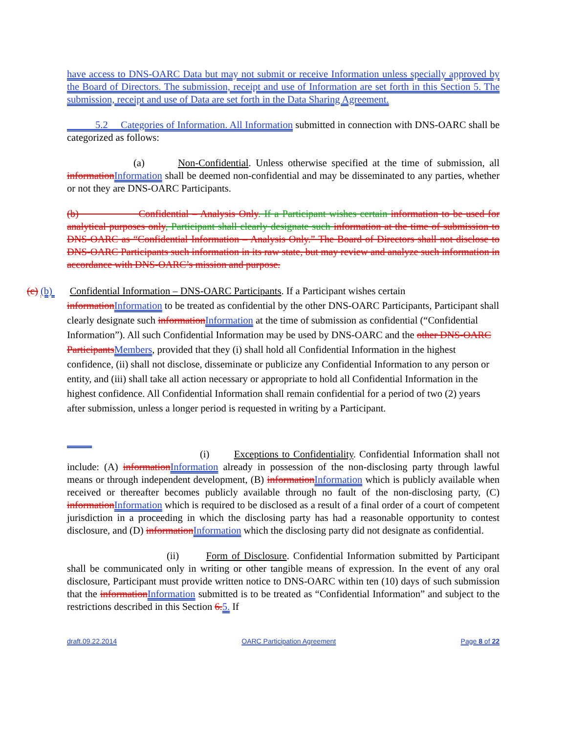have access to DNS-OARC Data but may not submit or receive Information unless specially approved by the Board of Directors. The submission, receipt and use of Information are set forth in this Section 5. The submission, receipt and use of Data are set forth in the Data Sharing Agreement.
5.2 Categories of Information. All Information submitted in connection with DNS-OARC shall be categorized as follows:
(a) Non-Confidential. Unless otherwise specified at the time of submission, all information Information shall be deemed non-confidential and may be disseminated to any parties, whether or not they are DNS-OARC Participants.
(b) Confidential – Analysis Only. If a Participant wishes certain information to be used for analytical purposes only, Participant shall clearly designate such information at the time of submission to DNS-OARC as “Confidential Information – Analysis Only.” The Board of Directors shall not disclose to DNS-OARC Participants such information in its raw state, but may review and analyze such information in accordance with DNS-OARC’s mission and purpose.
(c) (b) Confidential Information – DNS-OARC Participants. If a Participant wishes certain information Information to be treated as confidential by the other DNS-OARC Participants, Participant shall clearly designate such information Information at the time of submission as confidential (“Confidential Information”). All such Confidential Information may be used by DNS-OARC and the other DNS-OARC Participants Members, provided that they (i) shall hold all Confidential Information in the highest confidence, (ii) shall not disclose, disseminate or publicize any Confidential Information to any person or entity, and (iii) shall take all action necessary or appropriate to hold all Confidential Information in the highest confidence. All Confidential Information shall remain confidential for a period of two (2) years after submission, unless a longer period is requested in writing by a Participant.
(i) Exceptions to Confidentiality. Confidential Information shall not include: (A) information Information already in possession of the non-disclosing party through lawful means or through independent development, (B) information Information which is publicly available when received or thereafter becomes publicly available through no fault of the non-disclosing party, (C) information Information which is required to be disclosed as a result of a final order of a court of competent jurisdiction in a proceeding in which the disclosing party has had a reasonable opportunity to contest disclosure, and (D) information Information which the disclosing party did not designate as confidential.
(ii) Form of Disclosure. Confidential Information submitted by Participant shall be communicated only in writing or other tangible means of expression. In the event of any oral disclosure, Participant must provide written notice to DNS-OARC within ten (10) days of such submission that the information Information submitted is to be treated as “Confidential Information” and subject to the restrictions described in this Section 6. 5. If
draft.09.22.2014 OARC Participation Agreement Page 8 of 22